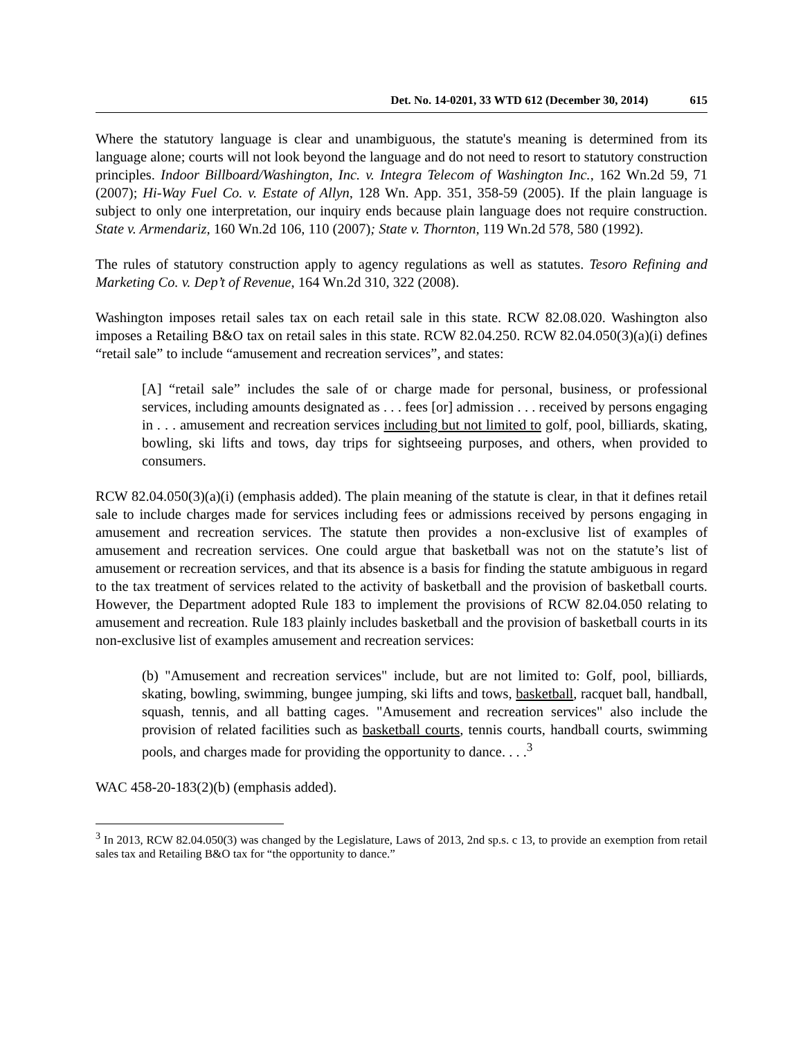Det. No. 14-0201, 33 WTD 612 (December 30, 2014) 615
Where the statutory language is clear and unambiguous, the statute's meaning is determined from its language alone; courts will not look beyond the language and do not need to resort to statutory construction principles. Indoor Billboard/Washington, Inc. v. Integra Telecom of Washington Inc., 162 Wn.2d 59, 71 (2007); Hi-Way Fuel Co. v. Estate of Allyn, 128 Wn. App. 351, 358-59 (2005). If the plain language is subject to only one interpretation, our inquiry ends because plain language does not require construction. State v. Armendariz, 160 Wn.2d 106, 110 (2007); State v. Thornton, 119 Wn.2d 578, 580 (1992).
The rules of statutory construction apply to agency regulations as well as statutes. Tesoro Refining and Marketing Co. v. Dep’t of Revenue, 164 Wn.2d 310, 322 (2008).
Washington imposes retail sales tax on each retail sale in this state. RCW 82.08.020. Washington also imposes a Retailing B&O tax on retail sales in this state. RCW 82.04.250. RCW 82.04.050(3)(a)(i) defines “retail sale” to include “amusement and recreation services”, and states:
[A] “retail sale” includes the sale of or charge made for personal, business, or professional services, including amounts designated as . . . fees [or] admission . . . received by persons engaging in . . . amusement and recreation services including but not limited to golf, pool, billiards, skating, bowling, ski lifts and tows, day trips for sightseeing purposes, and others, when provided to consumers.
RCW 82.04.050(3)(a)(i) (emphasis added). The plain meaning of the statute is clear, in that it defines retail sale to include charges made for services including fees or admissions received by persons engaging in amusement and recreation services. The statute then provides a non-exclusive list of examples of amusement and recreation services. One could argue that basketball was not on the statute’s list of amusement or recreation services, and that its absence is a basis for finding the statute ambiguous in regard to the tax treatment of services related to the activity of basketball and the provision of basketball courts. However, the Department adopted Rule 183 to implement the provisions of RCW 82.04.050 relating to amusement and recreation. Rule 183 plainly includes basketball and the provision of basketball courts in its non-exclusive list of examples amusement and recreation services:
(b) "Amusement and recreation services" include, but are not limited to: Golf, pool, billiards, skating, bowling, swimming, bungee jumping, ski lifts and tows, basketball, racquet ball, handball, squash, tennis, and all batting cages. "Amusement and recreation services" also include the provision of related facilities such as basketball courts, tennis courts, handball courts, swimming pools, and charges made for providing the opportunity to dance. . . .<sup>3</sup>
WAC 458-20-183(2)(b) (emphasis added).
<sup>3</sup> In 2013, RCW 82.04.050(3) was changed by the Legislature, Laws of 2013, 2nd sp.s. c 13, to provide an exemption from retail sales tax and Retailing B&O tax for “the opportunity to dance.”